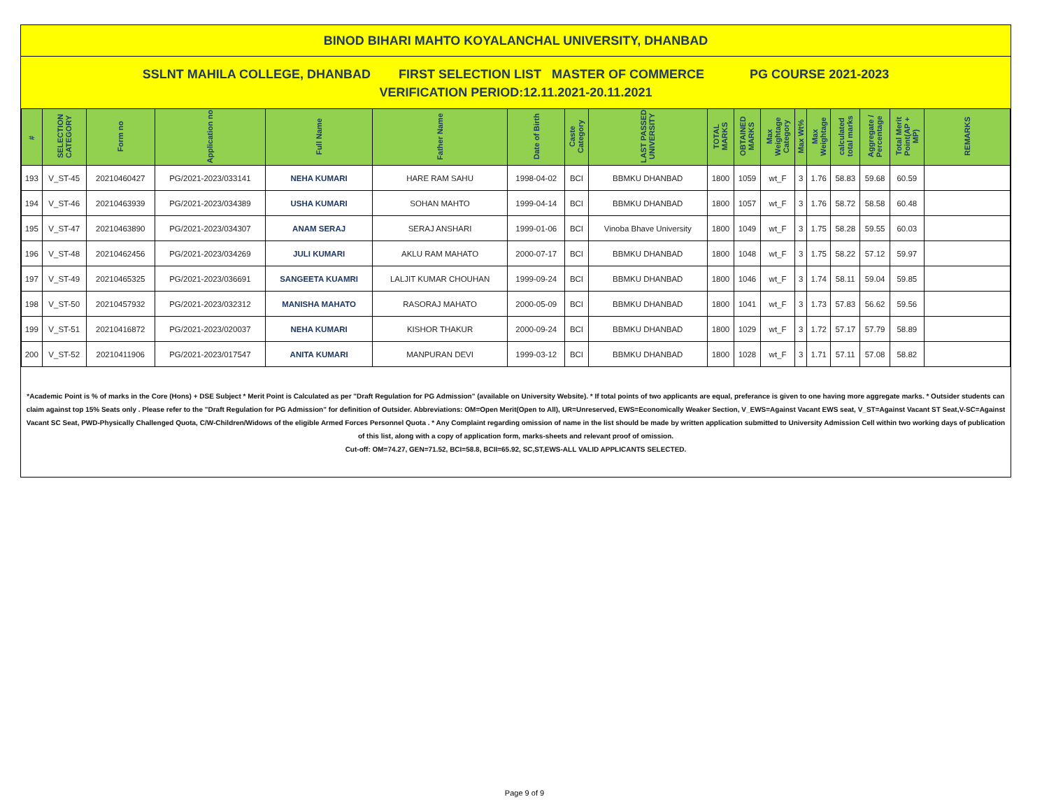BINOD BIHARI MAHTO KOYALANCHAL UNIVERSITY, DHANBAD
SSLNT MAHILA COLLEGE, DHANBAD FIRST SELECTION LIST MASTER OF COMMERCE PG COURSE 2021-2023
VERIFICATION PERIOD:12.11.2021-20.11.2021
| # | SELECTION CATEGORY | Form no | Application no | Full Name | Father Name | Date of Birth | Caste Category | LAST PASSED UNIVERSITY | TOTAL MARKS | OBTAINED MARKS | Max Weightage Category | Max Wt% | Max Weightage | calculated total marks | Aggregate / Percentage | Total Merit Point(AP + MP) | REMARKS |
| --- | --- | --- | --- | --- | --- | --- | --- | --- | --- | --- | --- | --- | --- | --- | --- | --- | --- |
| 193 | V_ST-45 | 20210460427 | PG/2021-2023/033141 | NEHA KUMARI | HARE RAM SAHU | 1998-04-02 | BCI | BBMKU DHANBAD | 1800 | 1059 | wt_F | 3 | 1.76 | 58.83 | 59.68 | 60.59 | |
| 194 | V_ST-46 | 20210463939 | PG/2021-2023/034389 | USHA KUMARI | SOHAN MAHTO | 1999-04-14 | BCI | BBMKU DHANBAD | 1800 | 1057 | wt_F | 3 | 1.76 | 58.72 | 58.58 | 60.48 | |
| 195 | V_ST-47 | 20210463890 | PG/2021-2023/034307 | ANAM SERAJ | SERAJ ANSHARI | 1999-01-06 | BCI | Vinoba Bhave University | 1800 | 1049 | wt_F | 3 | 1.75 | 58.28 | 59.55 | 60.03 | |
| 196 | V_ST-48 | 20210462456 | PG/2021-2023/034269 | JULI KUMARI | AKLU RAM MAHATO | 2000-07-17 | BCI | BBMKU DHANBAD | 1800 | 1048 | wt_F | 3 | 1.75 | 58.22 | 57.12 | 59.97 | |
| 197 | V_ST-49 | 20210465325 | PG/2021-2023/036691 | SANGEETA KUAMRI | LALJIT KUMAR CHOUHAN | 1999-09-24 | BCI | BBMKU DHANBAD | 1800 | 1046 | wt_F | 3 | 1.74 | 58.11 | 59.04 | 59.85 | |
| 198 | V_ST-50 | 20210457932 | PG/2021-2023/032312 | MANISHA MAHATO | RASORAJ MAHATO | 2000-05-09 | BCI | BBMKU DHANBAD | 1800 | 1041 | wt_F | 3 | 1.73 | 57.83 | 56.62 | 59.56 | |
| 199 | V_ST-51 | 20210416872 | PG/2021-2023/020037 | NEHA KUMARI | KISHOR THAKUR | 2000-09-24 | BCI | BBMKU DHANBAD | 1800 | 1029 | wt_F | 3 | 1.72 | 57.17 | 57.79 | 58.89 | |
| 200 | V_ST-52 | 20210411906 | PG/2021-2023/017547 | ANITA KUMARI | MANPURAN DEVI | 1999-03-12 | BCI | BBMKU DHANBAD | 1800 | 1028 | wt_F | 3 | 1.71 | 57.11 | 57.08 | 58.82 | |
*Academic Point is % of marks in the Core (Hons) + DSE Subject * Merit Point is Calculated as per "Draft Regulation for PG Admission" (available on University Website). * If total points of two applicants are equal, preferance is given to one having more aggregate marks. * Outsider students can claim against top 15% Seats only . Please refer to the "Draft Regulation for PG Admission" for definition of Outsider. Abbreviations: OM=Open Merit(Open to All), UR=Unreserved, EWS=Economically Weaker Section, V_EWS=Against Vacant EWS seat, V_ST=Against Vacant ST Seat,V-SC=Against Vacant SC Seat, PWD-Physically Challenged Quota, C/W-Children/Widows of the eligible Armed Forces Personnel Quota . * Any Complaint regarding omission of name in the list should be made by written application submitted to University Admission Cell within two working days of publication of this list, along with a copy of application form, marks-sheets and relevant proof of omission.
Cut-off: OM=74.27, GEN=71.52, BCI=58.8, BCII=65.92, SC,ST,EWS-ALL VALID APPLICANTS SELECTED.
Page 9 of 9